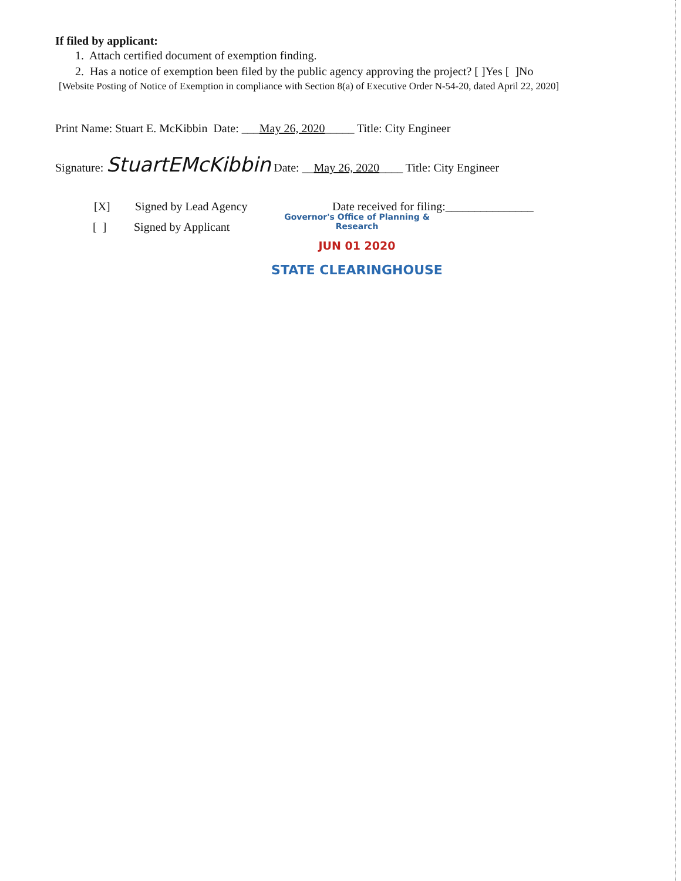If filed by applicant:
1. Attach certified document of exemption finding.
2. Has a notice of exemption been filed by the public agency approving the project? [ ]Yes [ ]No
[Website Posting of Notice of Exemption in compliance with Section 8(a) of Executive Order N-54-20, dated April 22, 2020]
Print Name: Stuart E. McKibbin Date: ___May 26, 2020_____ Title: City Engineer
Signature: StuartEMcKibbin Date: __May 26, 2020____ Title: City Engineer
[X] Signed by Lead Agency Date received for filing:_______________
[ ] Signed by Applicant
Governor's Office of Planning & Research
JUN 01 2020
STATE CLEARINGHOUSE